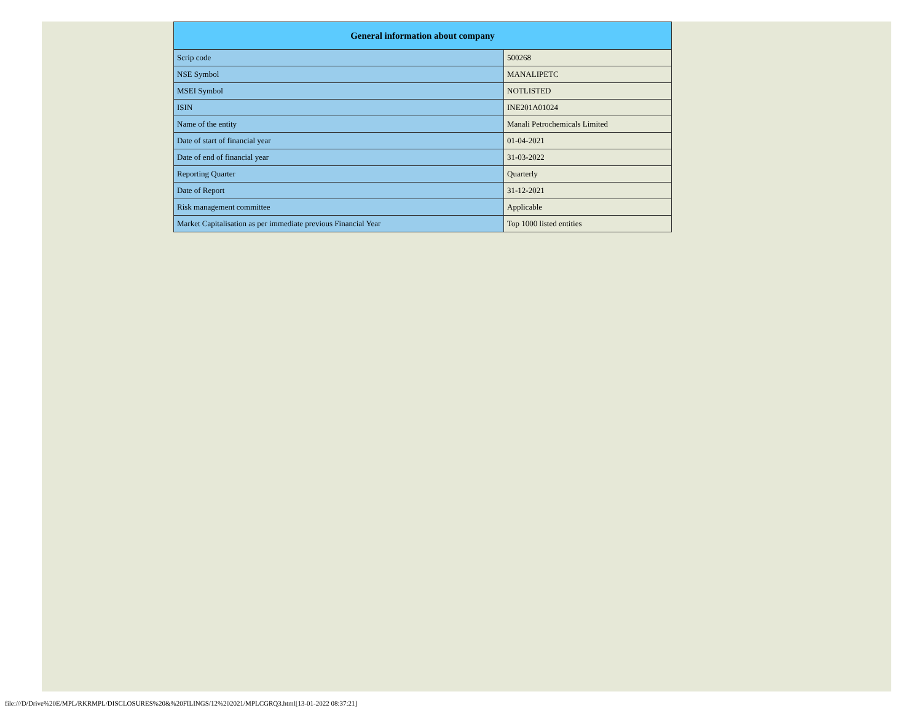| General information about company | |
| --- | --- |
| Scrip code | 500268 |
| NSE Symbol | MANALIPETC |
| MSEI Symbol | NOTLISTED |
| ISIN | INE201A01024 |
| Name of the entity | Manali Petrochemicals Limited |
| Date of start of financial year | 01-04-2021 |
| Date of end of financial year | 31-03-2022 |
| Reporting Quarter | Quarterly |
| Date of Report | 31-12-2021 |
| Risk management committee | Applicable |
| Market Capitalisation as per immediate previous Financial Year | Top 1000 listed entities |
file:///D/Drive%20E/MPL/RKRMPL/DISCLOSURES%20&%20FILINGS/12%202021/MPLCGRQ3.html[13-01-2022 08:37:21]